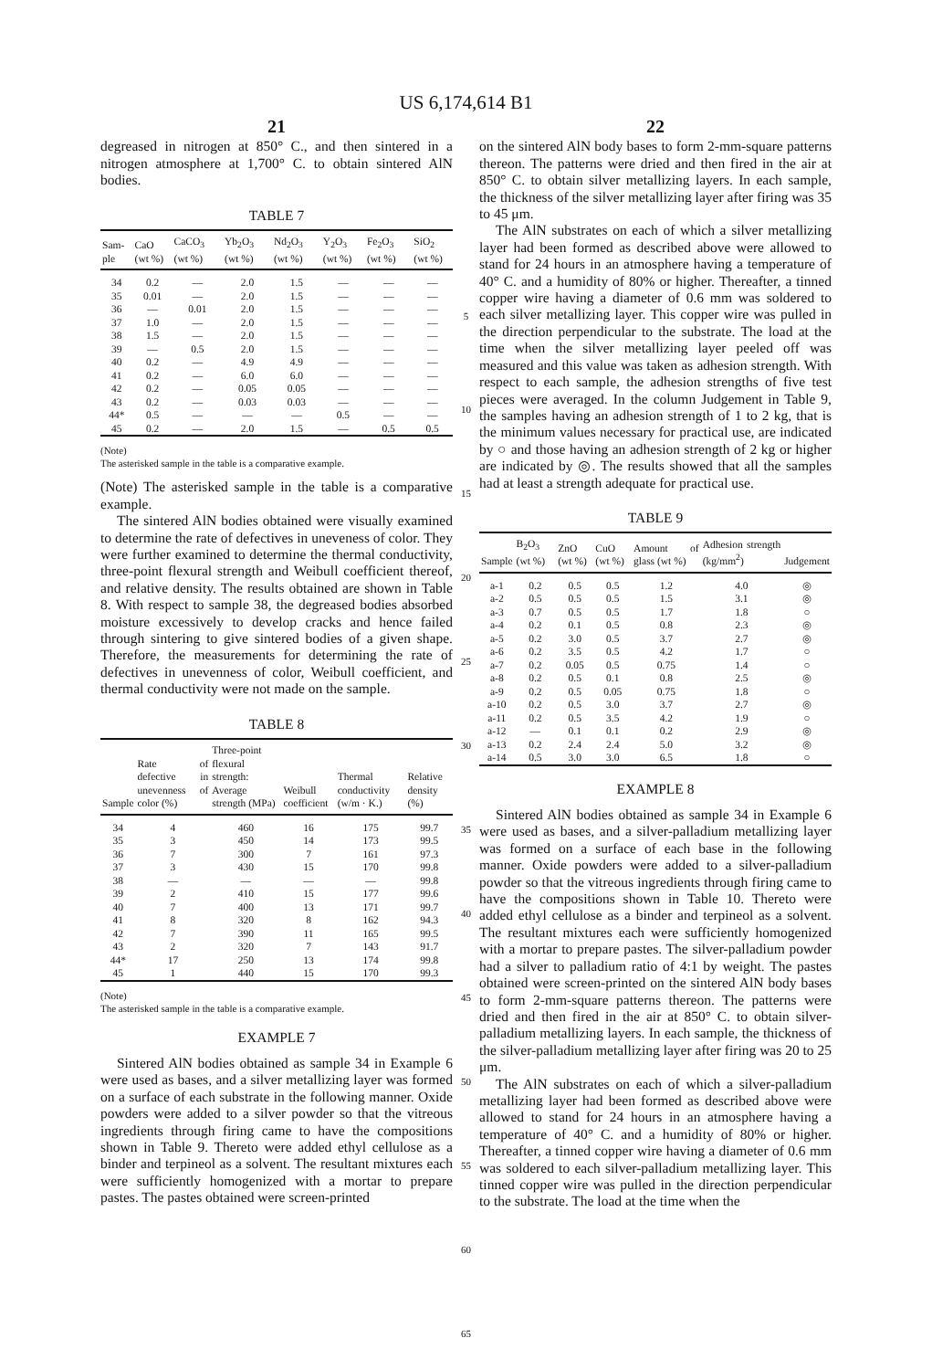US 6,174,614 B1
21
degreased in nitrogen at 850° C., and then sintered in a nitrogen atmosphere at 1,700° C. to obtain sintered AlN bodies.
TABLE 7
| Sam-ple | CaO (wt %) | CaCO<sub>3</sub> (wt %) | Yb<sub>2</sub>O<sub>3</sub> (wt %) | Nd<sub>2</sub>O<sub>3</sub> (wt %) | Y<sub>2</sub>O<sub>3</sub> (wt %) | Fe<sub>2</sub>O<sub>3</sub> (wt %) | SiO<sub>2</sub> (wt %) |
| --- | --- | --- | --- | --- | --- | --- | --- |
| 34 | 0.2 | — | 2.0 | 1.5 | — | — | — |
| 35 | 0.01 | — | 2.0 | 1.5 | — | — | — |
| 36 | — | 0.01 | 2.0 | 1.5 | — | — | — |
| 37 | 1.0 | — | 2.0 | 1.5 | — | — | — |
| 38 | 1.5 | — | 2.0 | 1.5 | — | — | — |
| 39 | — | 0.5 | 2.0 | 1.5 | — | — | — |
| 40 | 0.2 | — | 4.9 | 4.9 | — | — | — |
| 41 | 0.2 | — | 6.0 | 6.0 | — | — | — |
| 42 | 0.2 | — | 0.05 | 0.05 | — | — | — |
| 43 | 0.2 | — | 0.03 | 0.03 | — | — | — |
| 44* | 0.5 | — | — | — | 0.5 | — | — |
| 45 | 0.2 | — | 2.0 | 1.5 | — | 0.5 | 0.5 |
(Note)
The asterisked sample in the table is a comparative example.
(Note) The asterisked sample in the table is a comparative example.
The sintered AlN bodies obtained were visually examined to determine the rate of defectives in uneveness of color. They were further examined to determine the thermal conductivity, three-point flexural strength and Weibull coefficient thereof, and relative density. The results obtained are shown in Table 8. With respect to sample 38, the degreased bodies absorbed moisture excessively to develop cracks and hence failed through sintering to give sintered bodies of a given shape. Therefore, the measurements for determining the rate of defectives in unevenness of color, Weibull coefficient, and thermal conductivity were not made on the sample.
TABLE 8
| Sample | Rate of defective in unevenness of color (%) | Three-point flexural strength: Average strength (MPa) | Weibull coefficient | Thermal conductivity (w/m · K.) | Relative density (%) |
| --- | --- | --- | --- | --- | --- |
| 34 | 4 | 460 | 16 | 175 | 99.7 |
| 35 | 3 | 450 | 14 | 173 | 99.5 |
| 36 | 7 | 300 | 7 | 161 | 97.3 |
| 37 | 3 | 430 | 15 | 170 | 99.8 |
| 38 | — | — | — | — | 99.8 |
| 39 | 2 | 410 | 15 | 177 | 99.6 |
| 40 | 7 | 400 | 13 | 171 | 99.7 |
| 41 | 8 | 320 | 8 | 162 | 94.3 |
| 42 | 7 | 390 | 11 | 165 | 99.5 |
| 43 | 2 | 320 | 7 | 143 | 91.7 |
| 44* | 17 | 250 | 13 | 174 | 99.8 |
| 45 | 1 | 440 | 15 | 170 | 99.3 |
(Note)
The asterisked sample in the table is a comparative example.
EXAMPLE 7
Sintered AlN bodies obtained as sample 34 in Example 6 were used as bases, and a silver metallizing layer was formed on a surface of each substrate in the following manner. Oxide powders were added to a silver powder so that the vitreous ingredients through firing came to have the compositions shown in Table 9. Thereto were added ethyl cellulose as a binder and terpineol as a solvent. The resultant mixtures each were sufficiently homogenized with a mortar to prepare pastes. The pastes obtained were screen-printed
5
10
15
20
25
30
35
40
45
50
55
60
65
22
on the sintered AlN body bases to form 2-mm-square patterns thereon. The patterns were dried and then fired in the air at 850° C. to obtain silver metallizing layers. In each sample, the thickness of the silver metallizing layer after firing was 35 to 45 μm.
The AlN substrates on each of which a silver metallizing layer had been formed as described above were allowed to stand for 24 hours in an atmosphere having a temperature of 40° C. and a humidity of 80% or higher. Thereafter, a tinned copper wire having a diameter of 0.6 mm was soldered to each silver metallizing layer. This copper wire was pulled in the direction perpendicular to the substrate. The load at the time when the silver metallizing layer peeled off was measured and this value was taken as adhesion strength. With respect to each sample, the adhesion strengths of five test pieces were averaged. In the column Judgement in Table 9, the samples having an adhesion strength of 1 to 2 kg, that is the minimum values necessary for practical use, are indicated by ○ and those having an adhesion strength of 2 kg or higher are indicated by ◎. The results showed that all the samples had at least a strength adequate for practical use.
TABLE 9
| Sample | B<sub>2</sub>O<sub>3</sub> (wt %) | ZnO (wt %) | CuO (wt %) | Amount of glass (wt %) | Adhesion strength (kg/mm<sup>2</sup>) | Judgement |
| --- | --- | --- | --- | --- | --- | --- |
| a-1 | 0.2 | 0.5 | 0.5 | 1.2 | 4.0 | ◎ |
| a-2 | 0.5 | 0.5 | 0.5 | 1.5 | 3.1 | ◎ |
| a-3 | 0.7 | 0.5 | 0.5 | 1.7 | 1.8 | ○ |
| a-4 | 0.2 | 0.1 | 0.5 | 0.8 | 2.3 | ◎ |
| a-5 | 0.2 | 3.0 | 0.5 | 3.7 | 2.7 | ◎ |
| a-6 | 0.2 | 3.5 | 0.5 | 4.2 | 1.7 | ○ |
| a-7 | 0.2 | 0.05 | 0.5 | 0.75 | 1.4 | ○ |
| a-8 | 0.2 | 0.5 | 0.1 | 0.8 | 2.5 | ◎ |
| a-9 | 0.2 | 0.5 | 0.05 | 0.75 | 1.8 | ○ |
| a-10 | 0.2 | 0.5 | 3.0 | 3.7 | 2.7 | ◎ |
| a-11 | 0.2 | 0.5 | 3.5 | 4.2 | 1.9 | ○ |
| a-12 | — | 0.1 | 0.1 | 0.2 | 2.9 | ◎ |
| a-13 | 0.2 | 2.4 | 2.4 | 5.0 | 3.2 | ◎ |
| a-14 | 0.5 | 3.0 | 3.0 | 6.5 | 1.8 | ○ |
EXAMPLE 8
Sintered AlN bodies obtained as sample 34 in Example 6 were used as bases, and a silver-palladium metallizing layer was formed on a surface of each base in the following manner. Oxide powders were added to a silver-palladium powder so that the vitreous ingredients through firing came to have the compositions shown in Table 10. Thereto were added ethyl cellulose as a binder and terpineol as a solvent. The resultant mixtures each were sufficiently homogenized with a mortar to prepare pastes. The silver-palladium powder had a silver to palladium ratio of 4:1 by weight. The pastes obtained were screen-printed on the sintered AlN body bases to form 2-mm-square patterns thereon. The patterns were dried and then fired in the air at 850° C. to obtain silver-palladium metallizing layers. In each sample, the thickness of the silver-palladium metallizing layer after firing was 20 to 25 μm.
The AlN substrates on each of which a silver-palladium metallizing layer had been formed as described above were allowed to stand for 24 hours in an atmosphere having a temperature of 40° C. and a humidity of 80% or higher. Thereafter, a tinned copper wire having a diameter of 0.6 mm was soldered to each silver-palladium metallizing layer. This tinned copper wire was pulled in the direction perpendicular to the substrate. The load at the time when the